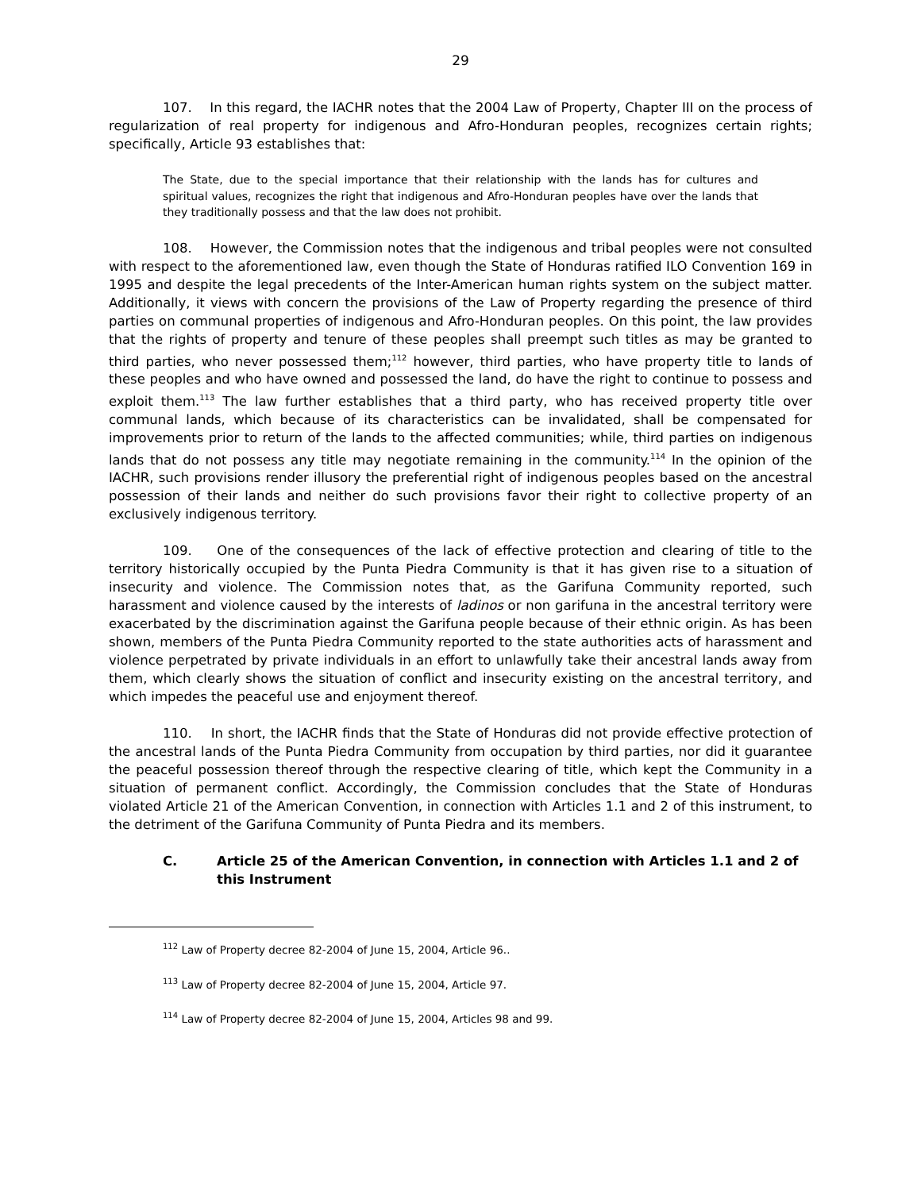29
107. In this regard, the IACHR notes that the 2004 Law of Property, Chapter III on the process of regularization of real property for indigenous and Afro-Honduran peoples, recognizes certain rights; specifically, Article 93 establishes that:
The State, due to the special importance that their relationship with the lands has for cultures and spiritual values, recognizes the right that indigenous and Afro-Honduran peoples have over the lands that they traditionally possess and that the law does not prohibit.
108. However, the Commission notes that the indigenous and tribal peoples were not consulted with respect to the aforementioned law, even though the State of Honduras ratified ILO Convention 169 in 1995 and despite the legal precedents of the Inter-American human rights system on the subject matter. Additionally, it views with concern the provisions of the Law of Property regarding the presence of third parties on communal properties of indigenous and Afro-Honduran peoples. On this point, the law provides that the rights of property and tenure of these peoples shall preempt such titles as may be granted to third parties, who never possessed them;<sup>112</sup> however, third parties, who have property title to lands of these peoples and who have owned and possessed the land, do have the right to continue to possess and exploit them.<sup>113</sup> The law further establishes that a third party, who has received property title over communal lands, which because of its characteristics can be invalidated, shall be compensated for improvements prior to return of the lands to the affected communities; while, third parties on indigenous lands that do not possess any title may negotiate remaining in the community.<sup>114</sup> In the opinion of the IACHR, such provisions render illusory the preferential right of indigenous peoples based on the ancestral possession of their lands and neither do such provisions favor their right to collective property of an exclusively indigenous territory.
109. One of the consequences of the lack of effective protection and clearing of title to the territory historically occupied by the Punta Piedra Community is that it has given rise to a situation of insecurity and violence. The Commission notes that, as the Garifuna Community reported, such harassment and violence caused by the interests of ladinos or non garifuna in the ancestral territory were exacerbated by the discrimination against the Garifuna people because of their ethnic origin. As has been shown, members of the Punta Piedra Community reported to the state authorities acts of harassment and violence perpetrated by private individuals in an effort to unlawfully take their ancestral lands away from them, which clearly shows the situation of conflict and insecurity existing on the ancestral territory, and which impedes the peaceful use and enjoyment thereof.
110. In short, the IACHR finds that the State of Honduras did not provide effective protection of the ancestral lands of the Punta Piedra Community from occupation by third parties, nor did it guarantee the peaceful possession thereof through the respective clearing of title, which kept the Community in a situation of permanent conflict. Accordingly, the Commission concludes that the State of Honduras violated Article 21 of the American Convention, in connection with Articles 1.1 and 2 of this instrument, to the detriment of the Garifuna Community of Punta Piedra and its members.
C. Article 25 of the American Convention, in connection with Articles 1.1 and 2 of this Instrument
<sup>112</sup> Law of Property decree 82-2004 of June 15, 2004, Article 96..
<sup>113</sup> Law of Property decree 82-2004 of June 15, 2004, Article 97.
<sup>114</sup> Law of Property decree 82-2004 of June 15, 2004, Articles 98 and 99.